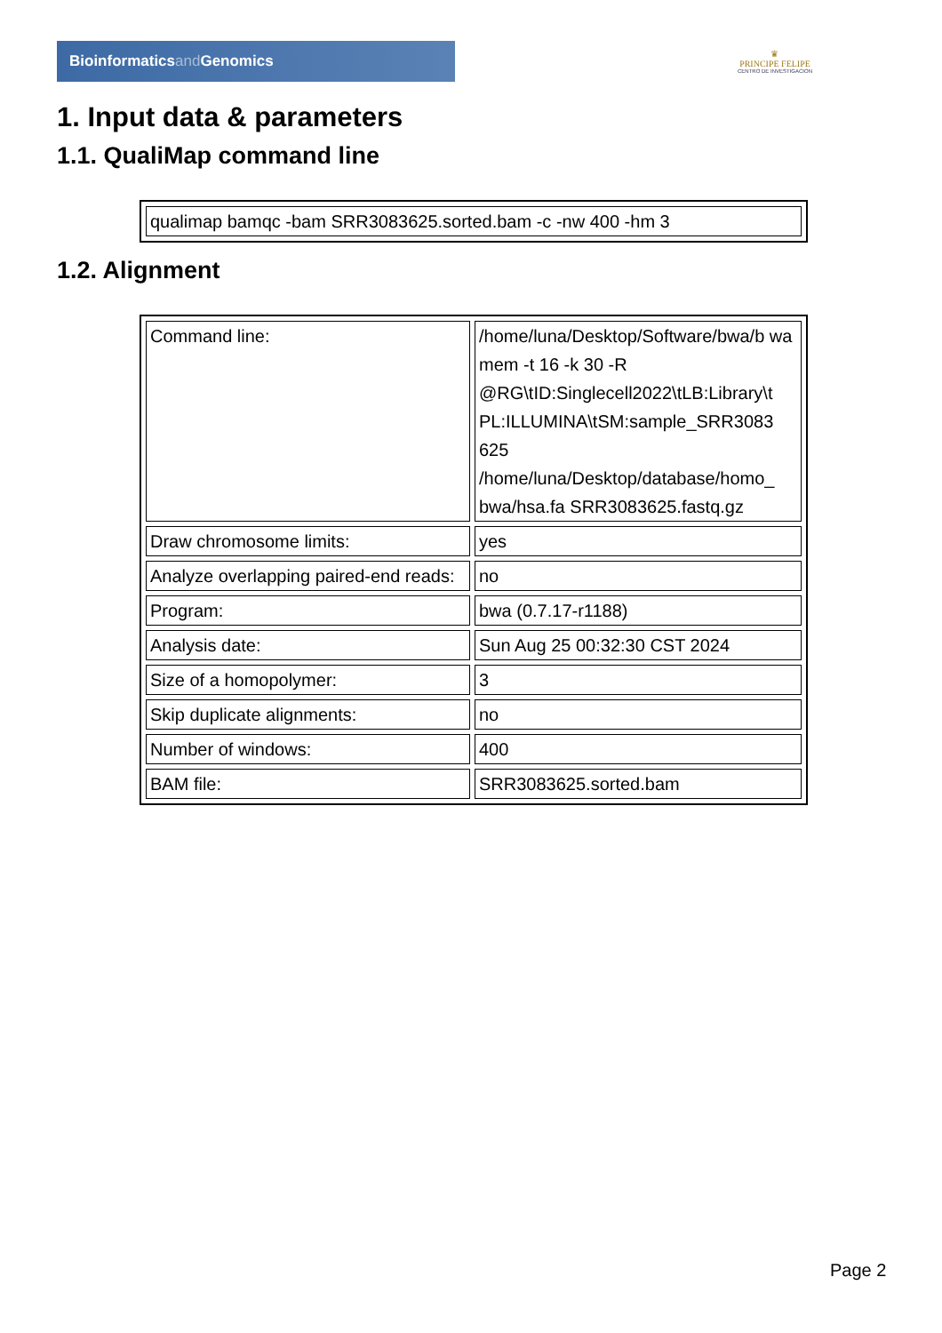Bioinformaticsand Genomics
♛
PRINCIPE FELIPE
CENTRO DE INVESTIGACION
1. Input data & parameters
1.1. QualiMap command line
| qualimap bamqc -bam SRR3083625.sorted.bam -c -nw 400 -hm 3 |
1.2. Alignment
| Command line: | /home/luna/Desktop/Software/bwa/b wa mem -t 16 -k 30 -R @RG\tID:Singlecell2022\tLB:Library\t PL:ILLUMINA\tSM:sample_SRR3083 625 /home/luna/Desktop/database/homo_ bwa/hsa.fa SRR3083625.fastq.gz |
| Draw chromosome limits: | yes |
| Analyze overlapping paired-end reads: | no |
| Program: | bwa (0.7.17-r1188) |
| Analysis date: | Sun Aug 25 00:32:30 CST 2024 |
| Size of a homopolymer: | 3 |
| Skip duplicate alignments: | no |
| Number of windows: | 400 |
| BAM file: | SRR3083625.sorted.bam |
Page 2